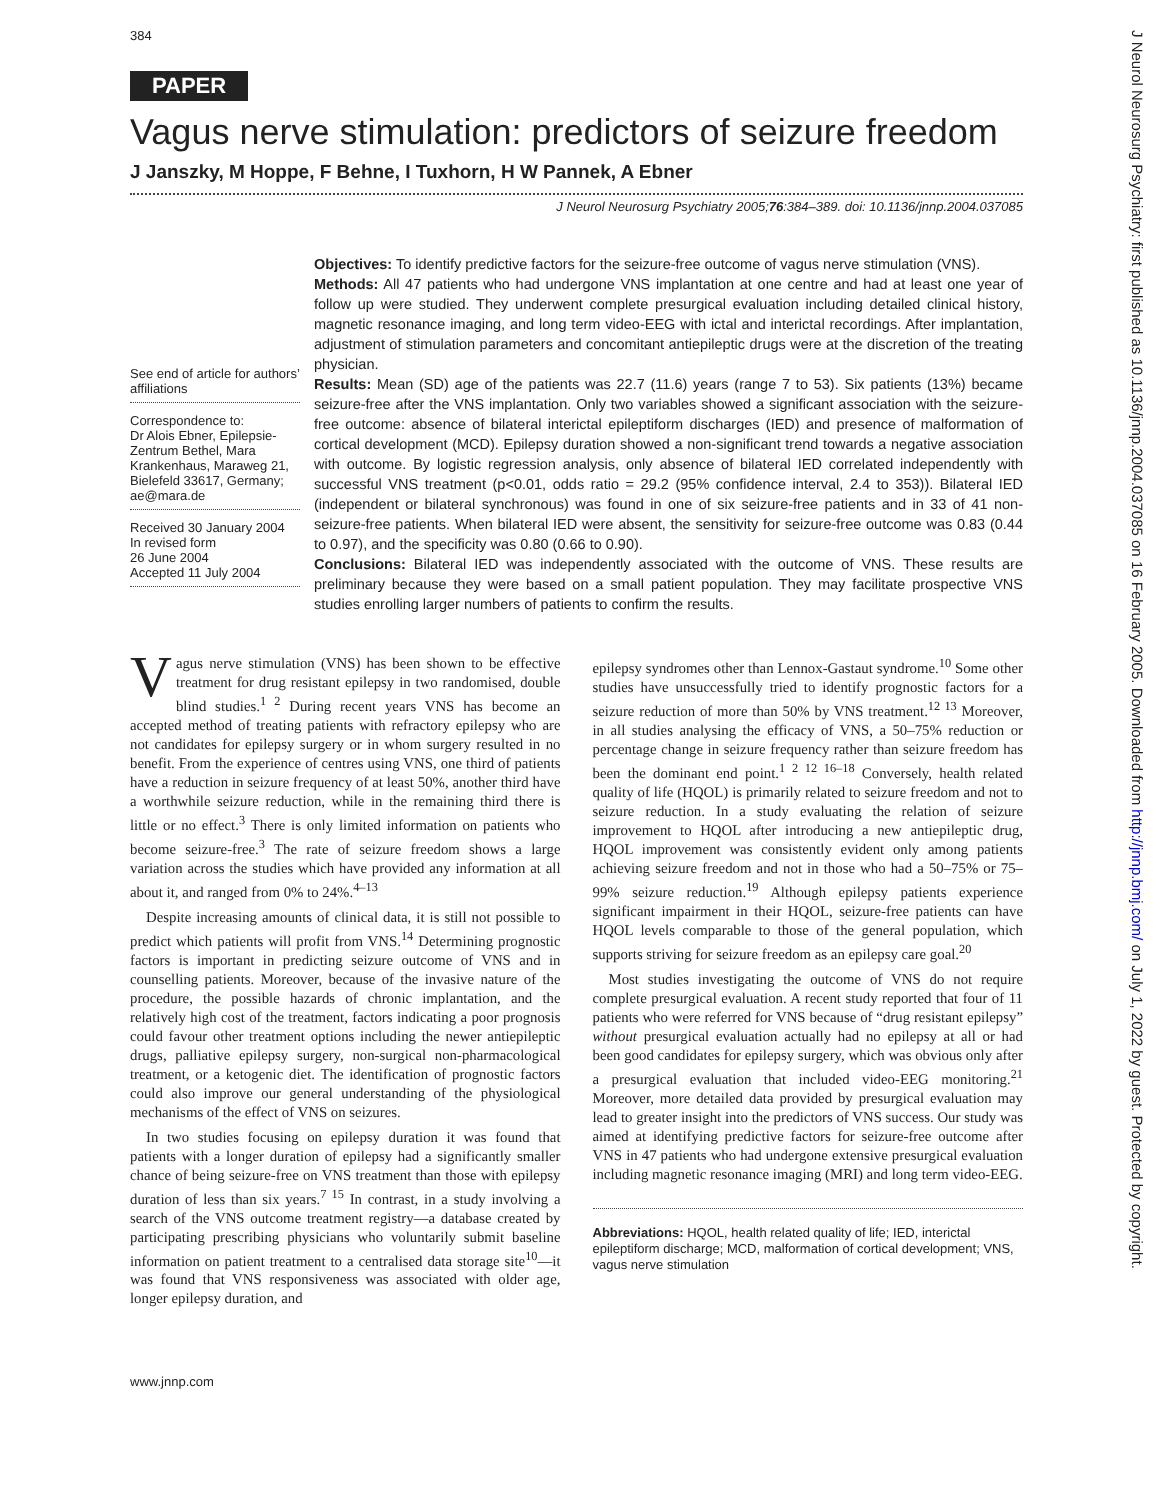384
PAPER
Vagus nerve stimulation: predictors of seizure freedom
J Janszky, M Hoppe, F Behne, I Tuxhorn, H W Pannek, A Ebner
J Neurol Neurosurg Psychiatry 2005;76:384–389. doi: 10.1136/jnnp.2004.037085
See end of article for authors’ affiliations
Correspondence to:
Dr Alois Ebner, Epilepsie-Zentrum Bethel, Mara Krankenhaus, Maraweg 21, Bielefeld 33617, Germany; ae@mara.de
Received 30 January 2004
In revised form
26 June 2004
Accepted 11 July 2004
Objectives: To identify predictive factors for the seizure-free outcome of vagus nerve stimulation (VNS).
Methods: All 47 patients who had undergone VNS implantation at one centre and had at least one year of follow up were studied. They underwent complete presurgical evaluation including detailed clinical history, magnetic resonance imaging, and long term video-EEG with ictal and interictal recordings. After implantation, adjustment of stimulation parameters and concomitant antiepileptic drugs were at the discretion of the treating physician.
Results: Mean (SD) age of the patients was 22.7 (11.6) years (range 7 to 53). Six patients (13%) became seizure-free after the VNS implantation. Only two variables showed a significant association with the seizure-free outcome: absence of bilateral interictal epileptiform discharges (IED) and presence of malformation of cortical development (MCD). Epilepsy duration showed a non-significant trend towards a negative association with outcome. By logistic regression analysis, only absence of bilateral IED correlated independently with successful VNS treatment (p<0.01, odds ratio = 29.2 (95% confidence interval, 2.4 to 353)). Bilateral IED (independent or bilateral synchronous) was found in one of six seizure-free patients and in 33 of 41 non-seizure-free patients. When bilateral IED were absent, the sensitivity for seizure-free outcome was 0.83 (0.44 to 0.97), and the specificity was 0.80 (0.66 to 0.90).
Conclusions: Bilateral IED was independently associated with the outcome of VNS. These results are preliminary because they were based on a small patient population. They may facilitate prospective VNS studies enrolling larger numbers of patients to confirm the results.
Vagus nerve stimulation (VNS) has been shown to be effective treatment for drug resistant epilepsy in two randomised, double blind studies.<sup>1 2</sup> During recent years VNS has become an accepted method of treating patients with refractory epilepsy who are not candidates for epilepsy surgery or in whom surgery resulted in no benefit. From the experience of centres using VNS, one third of patients have a reduction in seizure frequency of at least 50%, another third have a worthwhile seizure reduction, while in the remaining third there is little or no effect.<sup>3</sup> There is only limited information on patients who become seizure-free.<sup>3</sup> The rate of seizure freedom shows a large variation across the studies which have provided any information at all about it, and ranged from 0% to 24%.<sup>4–13</sup>
Despite increasing amounts of clinical data, it is still not possible to predict which patients will profit from VNS.<sup>14</sup> Determining prognostic factors is important in predicting seizure outcome of VNS and in counselling patients. Moreover, because of the invasive nature of the procedure, the possible hazards of chronic implantation, and the relatively high cost of the treatment, factors indicating a poor prognosis could favour other treatment options including the newer antiepileptic drugs, palliative epilepsy surgery, non-surgical non-pharmacological treatment, or a ketogenic diet. The identification of prognostic factors could also improve our general understanding of the physiological mechanisms of the effect of VNS on seizures.
In two studies focusing on epilepsy duration it was found that patients with a longer duration of epilepsy had a significantly smaller chance of being seizure-free on VNS treatment than those with epilepsy duration of less than six years.<sup>7 15</sup> In contrast, in a study involving a search of the VNS outcome treatment registry—a database created by participating prescribing physicians who voluntarily submit baseline information on patient treatment to a centralised data storage site<sup>10</sup>—it was found that VNS responsiveness was associated with older age, longer epilepsy duration, and
epilepsy syndromes other than Lennox-Gastaut syndrome.<sup>10</sup> Some other studies have unsuccessfully tried to identify prognostic factors for a seizure reduction of more than 50% by VNS treatment.<sup>12 13</sup> Moreover, in all studies analysing the efficacy of VNS, a 50–75% reduction or percentage change in seizure frequency rather than seizure freedom has been the dominant end point.<sup>1 2 12 16–18</sup> Conversely, health related quality of life (HQOL) is primarily related to seizure freedom and not to seizure reduction. In a study evaluating the relation of seizure improvement to HQOL after introducing a new antiepileptic drug, HQOL improvement was consistently evident only among patients achieving seizure freedom and not in those who had a 50–75% or 75–99% seizure reduction.<sup>19</sup> Although epilepsy patients experience significant impairment in their HQOL, seizure-free patients can have HQOL levels comparable to those of the general population, which supports striving for seizure freedom as an epilepsy care goal.<sup>20</sup>
Most studies investigating the outcome of VNS do not require complete presurgical evaluation. A recent study reported that four of 11 patients who were referred for VNS because of “drug resistant epilepsy” without presurgical evaluation actually had no epilepsy at all or had been good candidates for epilepsy surgery, which was obvious only after a presurgical evaluation that included video-EEG monitoring.<sup>21</sup> Moreover, more detailed data provided by presurgical evaluation may lead to greater insight into the predictors of VNS success. Our study was aimed at identifying predictive factors for seizure-free outcome after VNS in 47 patients who had undergone extensive presurgical evaluation including magnetic resonance imaging (MRI) and long term video-EEG.
Abbreviations: HQOL, health related quality of life; IED, interictal epileptiform discharge; MCD, malformation of cortical development; VNS, vagus nerve stimulation
www.jnnp.com
J Neurol Neurosurg Psychiatry: first published as 10.1136/jnnp.2004.037085 on 16 February 2005. Downloaded from http://jnnp.bmj.com/ on July 1, 2022 by guest. Protected by copyright.